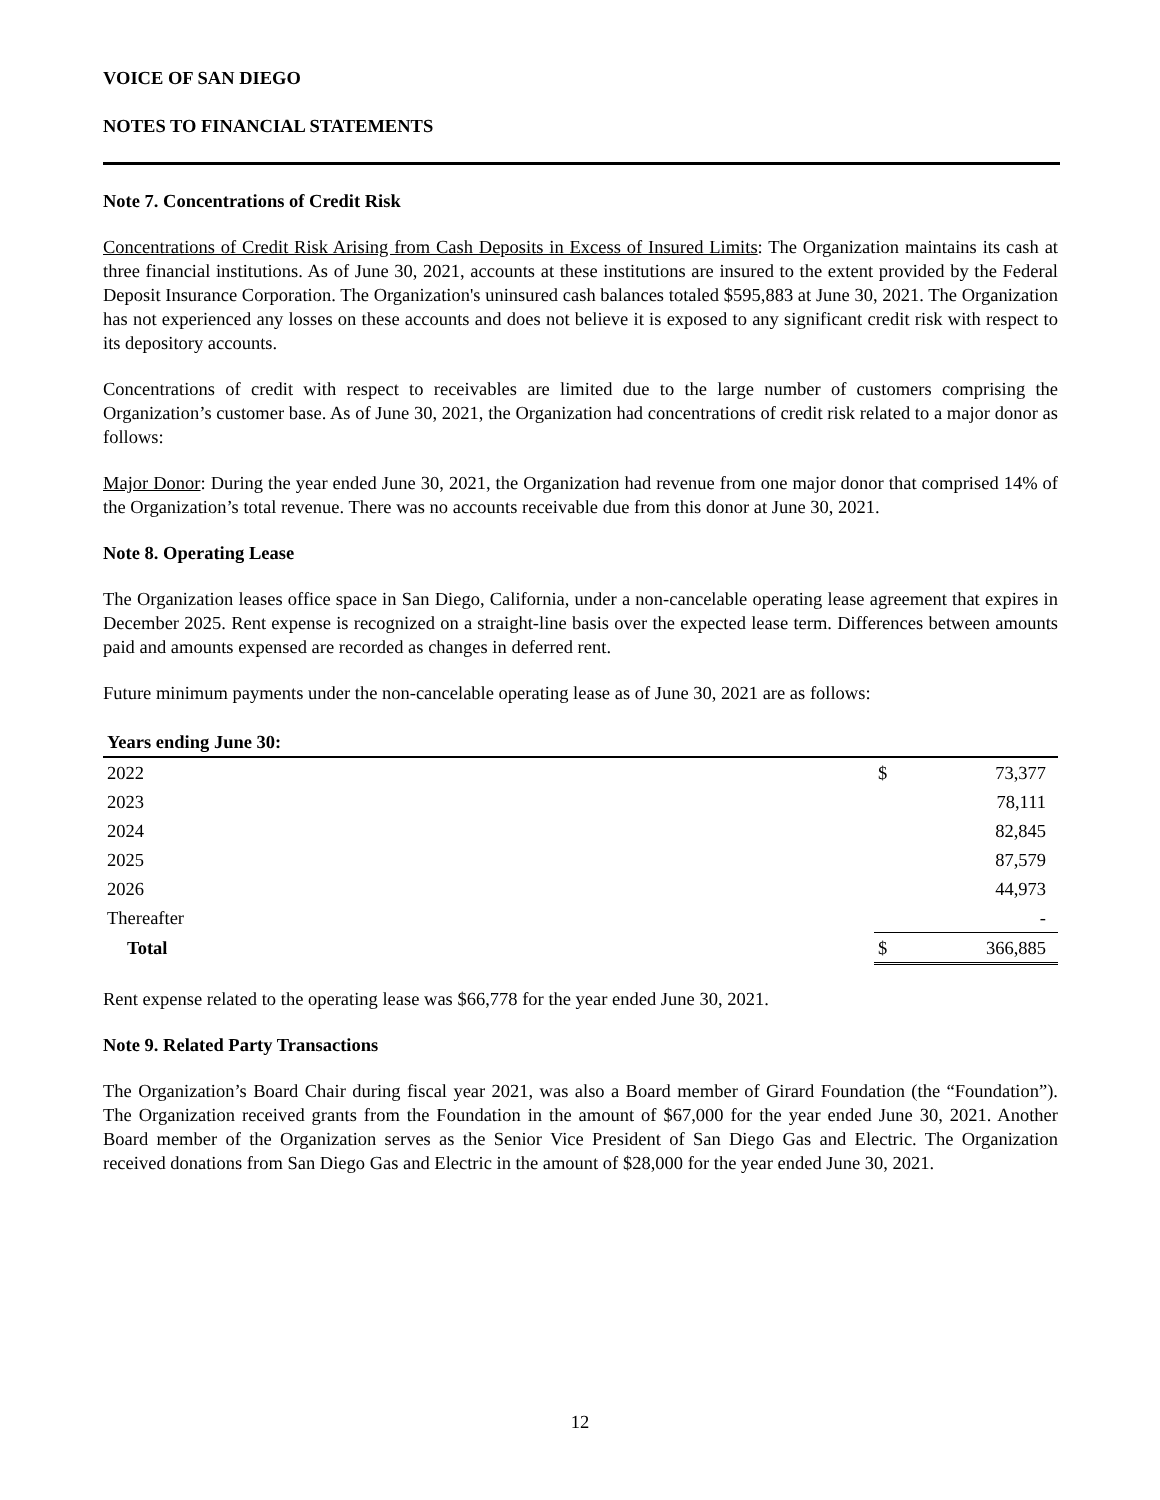VOICE OF SAN DIEGO
NOTES TO FINANCIAL STATEMENTS
Note 7. Concentrations of Credit Risk
Concentrations of Credit Risk Arising from Cash Deposits in Excess of Insured Limits: The Organization maintains its cash at three financial institutions. As of June 30, 2021, accounts at these institutions are insured to the extent provided by the Federal Deposit Insurance Corporation. The Organization's uninsured cash balances totaled $595,883 at June 30, 2021. The Organization has not experienced any losses on these accounts and does not believe it is exposed to any significant credit risk with respect to its depository accounts.
Concentrations of credit with respect to receivables are limited due to the large number of customers comprising the Organization’s customer base. As of June 30, 2021, the Organization had concentrations of credit risk related to a major donor as follows:
Major Donor: During the year ended June 30, 2021, the Organization had revenue from one major donor that comprised 14% of the Organization’s total revenue. There was no accounts receivable due from this donor at June 30, 2021.
Note 8. Operating Lease
The Organization leases office space in San Diego, California, under a non-cancelable operating lease agreement that expires in December 2025. Rent expense is recognized on a straight-line basis over the expected lease term. Differences between amounts paid and amounts expensed are recorded as changes in deferred rent.
Future minimum payments under the non-cancelable operating lease as of June 30, 2021 are as follows:
| Years ending June 30: | | |
| --- | --- | --- |
| 2022 | $ | 73,377 |
| 2023 | | 78,111 |
| 2024 | | 82,845 |
| 2025 | | 87,579 |
| 2026 | | 44,973 |
| Thereafter | | - |
| Total | $ | 366,885 |
Rent expense related to the operating lease was $66,778 for the year ended June 30, 2021.
Note 9. Related Party Transactions
The Organization’s Board Chair during fiscal year 2021, was also a Board member of Girard Foundation (the “Foundation”). The Organization received grants from the Foundation in the amount of $67,000 for the year ended June 30, 2021. Another Board member of the Organization serves as the Senior Vice President of San Diego Gas and Electric. The Organization received donations from San Diego Gas and Electric in the amount of $28,000 for the year ended June 30, 2021.
12